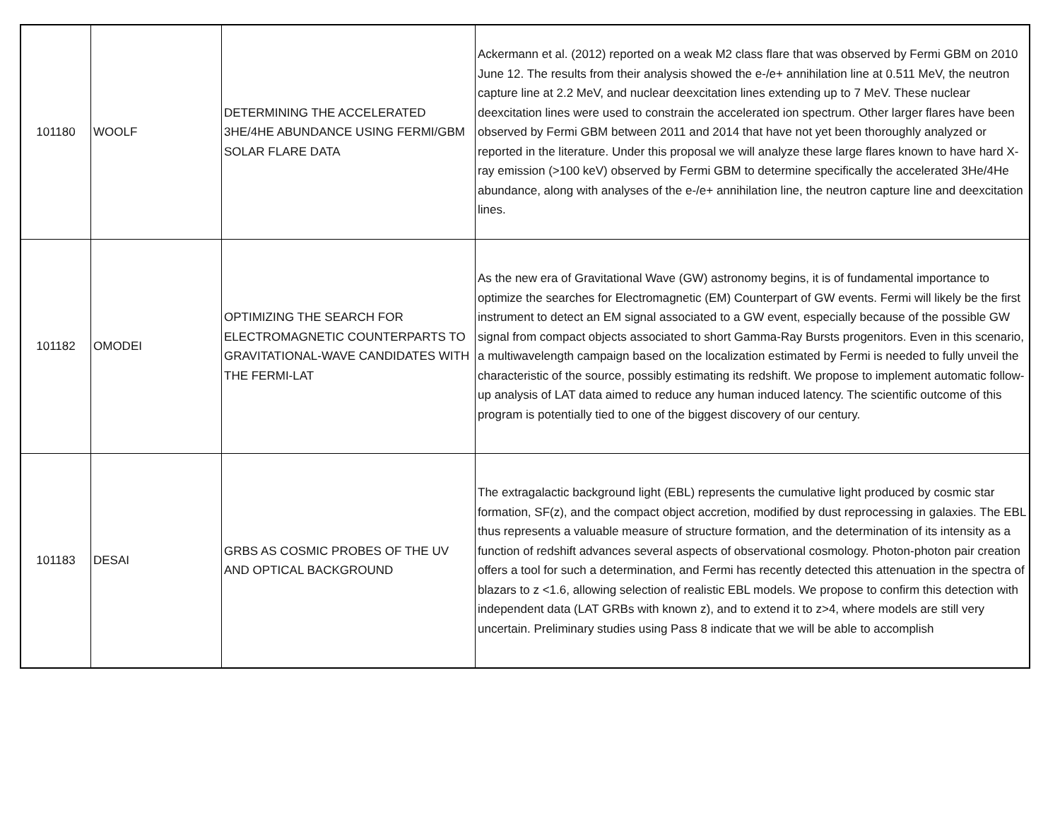| 101180 | WOOLF | DETERMINING THE ACCELERATED 3HE/4HE ABUNDANCE USING FERMI/GBM SOLAR FLARE DATA | Ackermann et al. (2012) reported on a weak M2 class flare that was observed by Fermi GBM on 2010 June 12. The results from their analysis showed the e-/e+ annihilation line at 0.511 MeV, the neutron capture line at 2.2 MeV, and nuclear deexcitation lines extending up to 7 MeV. These nuclear deexcitation lines were used to constrain the accelerated ion spectrum. Other larger flares have been observed by Fermi GBM between 2011 and 2014 that have not yet been thoroughly analyzed or reported in the literature. Under this proposal we will analyze these large flares known to have hard X-ray emission (>100 keV) observed by Fermi GBM to determine specifically the accelerated 3He/4He abundance, along with analyses of the e-/e+ annihilation line, the neutron capture line and deexcitation lines. |
| 101182 | OMODEI | OPTIMIZING THE SEARCH FOR ELECTROMAGNETIC COUNTERPARTS TO GRAVITATIONAL-WAVE CANDIDATES WITH THE FERMI-LAT | As the new era of Gravitational Wave (GW) astronomy begins, it is of fundamental importance to optimize the searches for Electromagnetic (EM) Counterpart of GW events. Fermi will likely be the first instrument to detect an EM signal associated to a GW event, especially because of the possible GW signal from compact objects associated to short Gamma-Ray Bursts progenitors. Even in this scenario, a multiwavelength campaign based on the localization estimated by Fermi is needed to fully unveil the characteristic of the source, possibly estimating its redshift. We propose to implement automatic follow-up analysis of LAT data aimed to reduce any human induced latency. The scientific outcome of this program is potentially tied to one of the biggest discovery of our century. |
| 101183 | DESAI | GRBS AS COSMIC PROBES OF THE UV AND OPTICAL BACKGROUND | The extragalactic background light (EBL) represents the cumulative light produced by cosmic star formation, SF(z), and the compact object accretion, modified by dust reprocessing in galaxies. The EBL thus represents a valuable measure of structure formation, and the determination of its intensity as a function of redshift advances several aspects of observational cosmology. Photon-photon pair creation offers a tool for such a determination, and Fermi has recently detected this attenuation in the spectra of blazars to z <1.6, allowing selection of realistic EBL models. We propose to confirm this detection with independent data (LAT GRBs with known z), and to extend it to z>4, where models are still very uncertain. Preliminary studies using Pass 8 indicate that we will be able to accomplish |